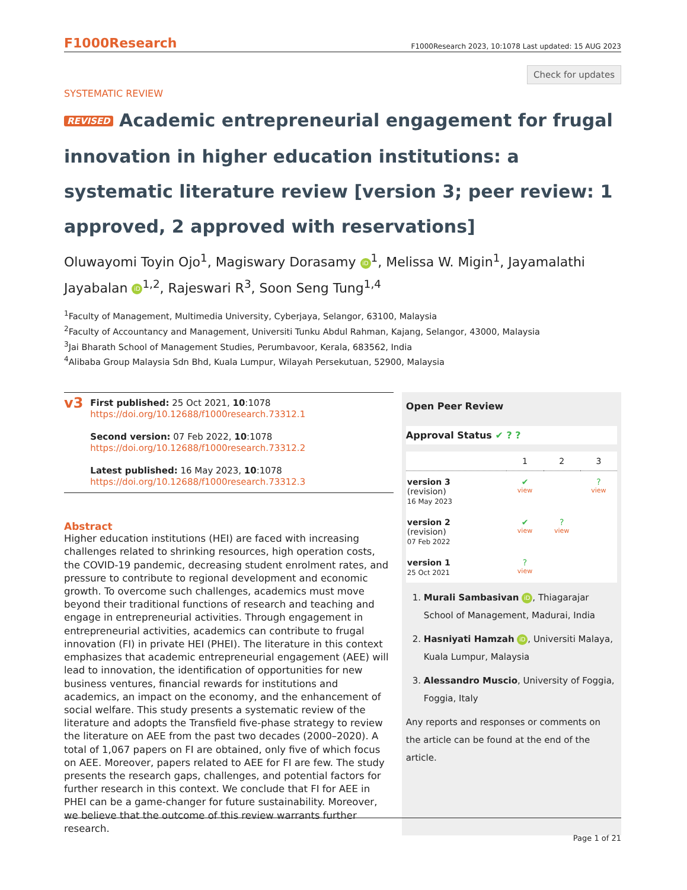F1000Research F1000Research 2023, 10:1078 Last updated: 15 AUG 2023
Check for updates
SYSTEMATIC REVIEW
REVISED Academic entrepreneurial engagement for frugal innovation in higher education institutions: a systematic literature review [version 3; peer review: 1 approved, 2 approved with reservations]
Oluwayomi Toyin Ojo<sup>1</sup>, Magiswary Dorasamy iD<sup>1</sup>, Melissa W. Migin<sup>1</sup>, Jayamalathi Jayabalan iD<sup>1,2</sup>, Rajeswari R<sup>3</sup>, Soon Seng Tung<sup>1,4</sup>
<sup>1</sup> Faculty of Management, Multimedia University, Cyberjaya, Selangor, 63100, Malaysia
<sup>2</sup> Faculty of Accountancy and Management, Universiti Tunku Abdul Rahman, Kajang, Selangor, 43000, Malaysia
<sup>3</sup> Jai Bharath School of Management Studies, Perumbavoor, Kerala, 683562, India
<sup>4</sup> Alibaba Group Malaysia Sdn Bhd, Kuala Lumpur, Wilayah Persekutuan, 52900, Malaysia
v3
First published: 25 Oct 2021, 10:1078
https://doi.org/10.12688/f1000research.73312.1
Second version: 07 Feb 2022, 10:1078
https://doi.org/10.12688/f1000research.73312.2
Latest published: 16 May 2023, 10:1078
https://doi.org/10.12688/f1000research.73312.3
Abstract
Higher education institutions (HEI) are faced with increasing challenges related to shrinking resources, high operation costs, the COVID-19 pandemic, decreasing student enrolment rates, and pressure to contribute to regional development and economic growth. To overcome such challenges, academics must move beyond their traditional functions of research and teaching and engage in entrepreneurial activities. Through engagement in entrepreneurial activities, academics can contribute to frugal innovation (FI) in private HEI (PHEI). The literature in this context emphasizes that academic entrepreneurial engagement (AEE) will lead to innovation, the identification of opportunities for new business ventures, financial rewards for institutions and academics, an impact on the economy, and the enhancement of social welfare. This study presents a systematic review of the literature and adopts the Transfield five-phase strategy to review the literature on AEE from the past two decades (2000–2020). A total of 1,067 papers on FI are obtained, only five of which focus on AEE. Moreover, papers related to AEE for FI are few. The study presents the research gaps, challenges, and potential factors for further research in this context. We conclude that FI for AEE in PHEI can be a game-changer for future sustainability. Moreover, we believe that the outcome of this review warrants further research.
Open Peer Review
Approval Status ✔ ? ?
| | 1 | 2 | 3 |
| --- | --- | --- | --- |
| version 3 (revision) 16 May 2023 | ✔ view | | ? view |
| version 2 (revision) 07 Feb 2022 | ✔ view | ? view | |
| version 1 25 Oct 2021 | ? view | | |
1. Murali Sambasivan iD, Thiagarajar School of Management, Madurai, India
2. Hasniyati Hamzah iD, Universiti Malaya, Kuala Lumpur, Malaysia
3. Alessandro Muscio, University of Foggia, Foggia, Italy
Any reports and responses or comments on the article can be found at the end of the article.
Page 1 of 21